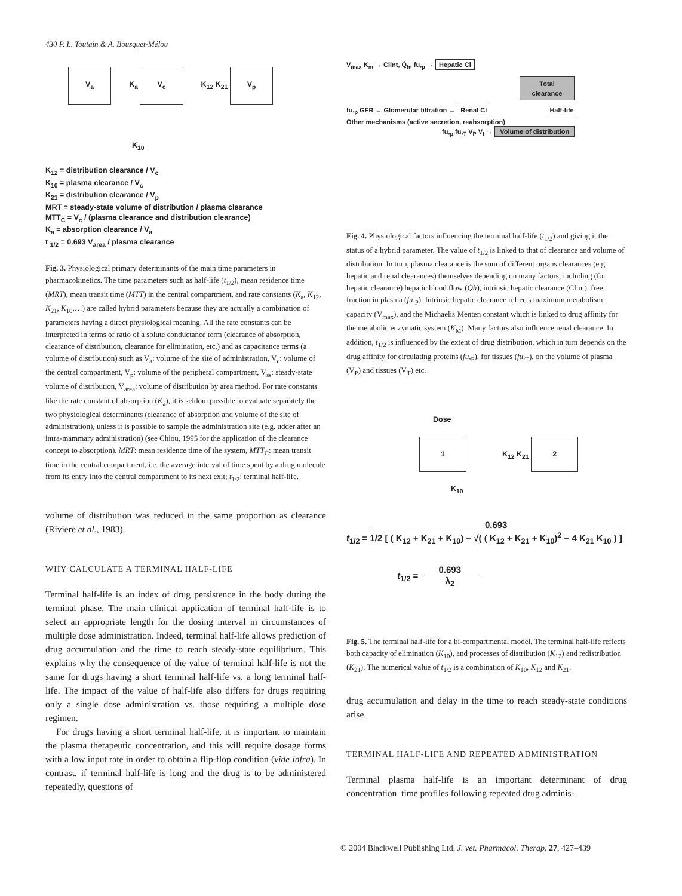430 P. L. Toutain & A. Bousquet-Mélou
V<sub>a</sub> K<sub>a</sub> V<sub>c</sub> K<sub>12</sub> K<sub>21</sub> V<sub>p</sub>
K<sub>10</sub>
K<sub>12</sub> = distribution clearance / V<sub>c</sub>
K<sub>10</sub> = plasma clearance / V<sub>c</sub>
K<sub>21</sub> = distribution clearance / V<sub>p</sub>
MRT = steady-state volume of distribution / plasma clearance
MTT<sub>C</sub> = V<sub>c</sub> / (plasma clearance and distribution clearance)
K<sub>a</sub> = absorption clearance / V<sub>a</sub>
t <sub>1/2</sub> = 0.693 V<sub>area</sub> / plasma clearance
Fig. 3. Physiological primary determinants of the main time parameters in pharmacokinetics. The time parameters such as half-life (t<sub>1/2</sub>), mean residence time (MRT), mean transit time (MTT) in the central compartment, and rate constants (K<sub>a</sub>, K<sub>12</sub>, K<sub>21</sub>, K<sub>10</sub>,…) are called hybrid parameters because they are actually a combination of parameters having a direct physiological meaning. All the rate constants can be interpreted in terms of ratio of a solute conductance term (clearance of absorption, clearance of distribution, clearance for elimination, etc.) and as capacitance terms (a volume of distribution) such as V<sub>a</sub>: volume of the site of administration, V<sub>c</sub>: volume of the central compartment, V<sub>p</sub>: volume of the peripheral compartment, V<sub>ss</sub>: steady-state volume of distribution, V<sub>area</sub>: volume of distribution by area method. For rate constants like the rate constant of absorption (K<sub>a</sub>), it is seldom possible to evaluate separately the two physiological determinants (clearance of absorption and volume of the site of administration), unless it is possible to sample the administration site (e.g. udder after an intra-mammary administration) (see Chiou, 1995 for the application of the clearance concept to absorption). MRT: mean residence time of the system, MTT<sub>C</sub>: mean transit time in the central compartment, i.e. the average interval of time spent by a drug molecule from its entry into the central compartment to its next exit; t<sub>1/2</sub>: terminal half-life.
volume of distribution was reduced in the same proportion as clearance (Riviere et al., 1983).
WHY CALCULATE A TERMINAL HALF-LIFE
Terminal half-life is an index of drug persistence in the body during the terminal phase. The main clinical application of terminal half-life is to select an appropriate length for the dosing interval in circumstances of multiple dose administration. Indeed, terminal half-life allows prediction of drug accumulation and the time to reach steady-state equilibrium. This explains why the consequence of the value of terminal half-life is not the same for drugs having a short terminal half-life vs. a long terminal half-life. The impact of the value of half-life also differs for drugs requiring only a single dose administration vs. those requiring a multiple dose regimen.
For drugs having a short terminal half-life, it is important to maintain the plasma therapeutic concentration, and this will require dosage forms with a low input rate in order to obtain a flip-flop condition (vide infra). In contrast, if terminal half-life is long and the drug is to be administered repeatedly, questions of
V<sub>max</sub> K<sub>m</sub> → Clint, Q̇<sub>h</sub>, fu,<sub>p</sub> → Hepatic Cl
Total clearance
fu,<sub>p</sub> GFR → Glomerular filtration → Renal Cl Half-life
Other mechanisms (active secretion, reabsorption)
fu,<sub>p</sub> fu,<sub>T</sub> V<sub>P</sub> V<sub>t</sub> → Volume of distribution
Fig. 4. Physiological factors influencing the terminal half-life (t<sub>1/2</sub>) and giving it the status of a hybrid parameter. The value of t<sub>1/2</sub> is linked to that of clearance and volume of distribution. In turn, plasma clearance is the sum of different organs clearances (e.g. hepatic and renal clearances) themselves depending on many factors, including (for hepatic clearance) hepatic blood flow (Q̇h), intrinsic hepatic clearance (Clint), free fraction in plasma (fu,<sub>P</sub>). Intrinsic hepatic clearance reflects maximum metabolism capacity (V<sub>max</sub>), and the Michaelis Menten constant which is linked to drug affinity for the metabolic enzymatic system (K<sub>M</sub>). Many factors also influence renal clearance. In addition, t<sub>1/2</sub> is influenced by the extent of drug distribution, which in turn depends on the drug affinity for circulating proteins (fu,<sub>P</sub>), for tissues (fu,<sub>T</sub>), on the volume of plasma (V<sub>P</sub>) and tissues (V<sub>T</sub>) etc.
Dose
1 K<sub>12</sub> K<sub>21</sub> 2
K<sub>10</sub>
t<sub>1/2</sub> = 0.693 1/2 [ ( K<sub>12</sub> + K<sub>21</sub> + K<sub>10</sub>) − √( ( K<sub>12</sub> + K<sub>21</sub> + K<sub>10</sub>)<sup>2</sup> − 4 K<sub>21</sub> K<sub>10</sub> ) ]
t<sub>1/2</sub> = 0.693 λ<sub>2</sub>
Fig. 5. The terminal half-life for a bi-compartmental model. The terminal half-life reflects both capacity of elimination (K<sub>10</sub>), and processes of distribution (K<sub>12</sub>) and redistribution (K<sub>21</sub>). The numerical value of t<sub>1/2</sub> is a combination of K<sub>10</sub>, K<sub>12</sub> and K<sub>21</sub>.
drug accumulation and delay in the time to reach steady-state conditions arise.
TERMINAL HALF-LIFE AND REPEATED ADMINISTRATION
Terminal plasma half-life is an important determinant of drug concentration–time profiles following repeated drug adminis-
© 2004 Blackwell Publishing Ltd, J. vet. Pharmacol. Therap. 27, 427–439